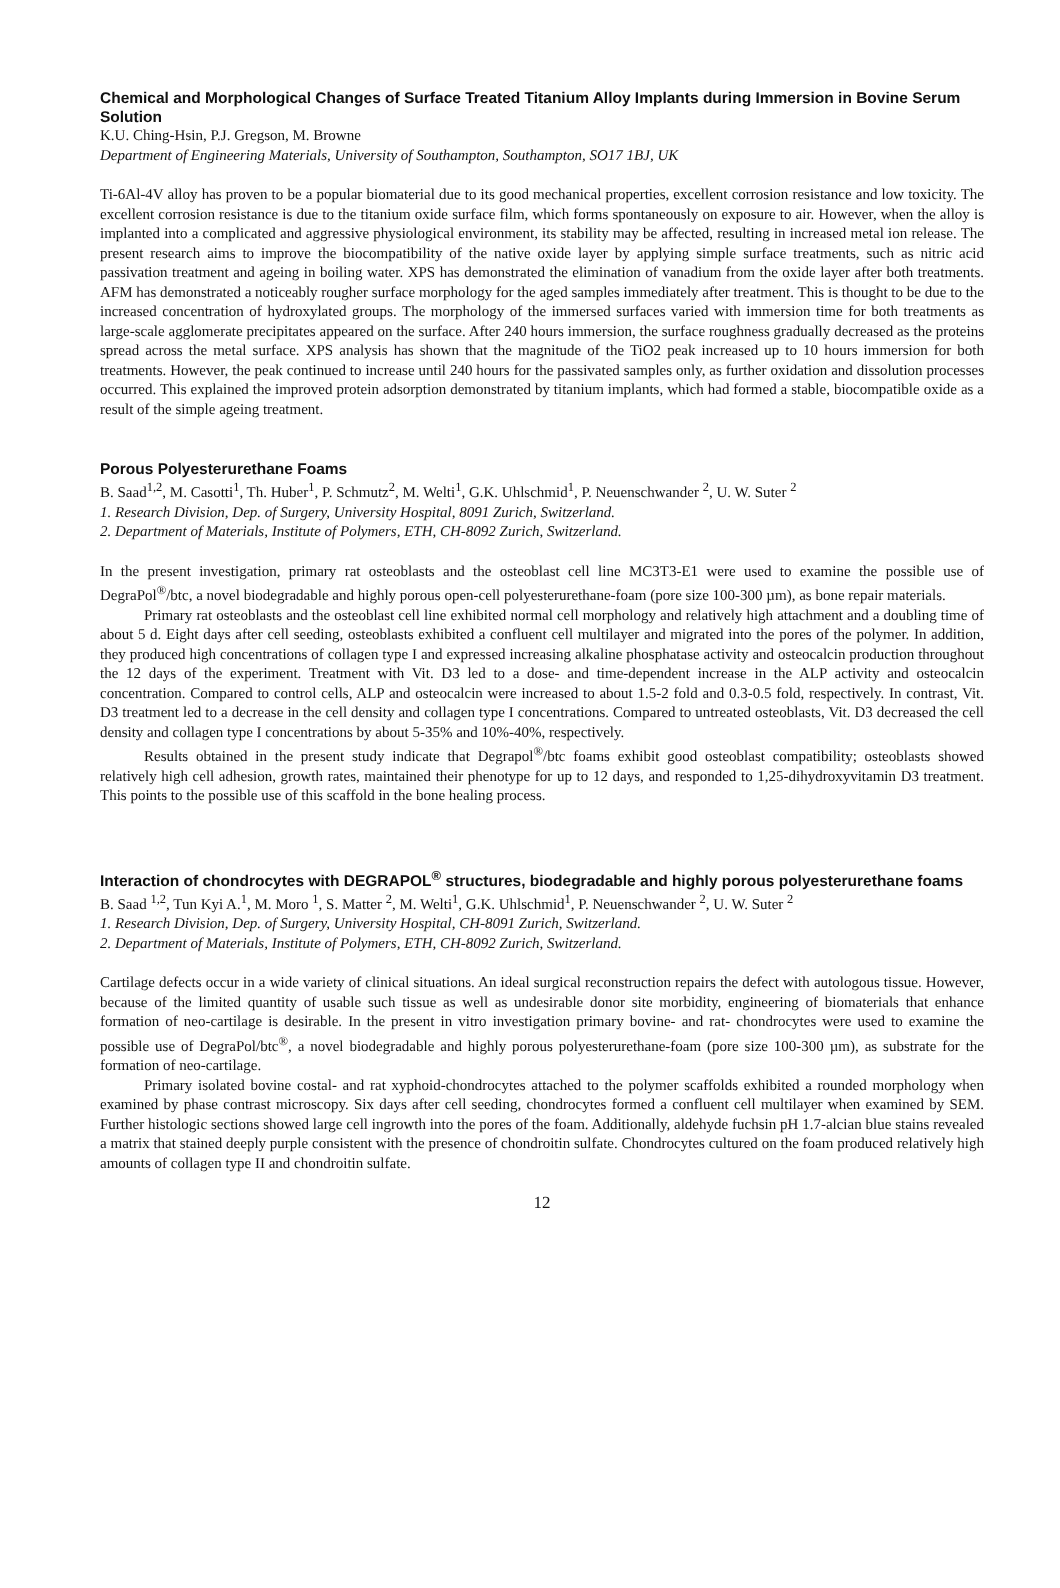Chemical and Morphological Changes of Surface Treated Titanium Alloy Implants during Immersion in Bovine Serum Solution
K.U. Ching-Hsin, P.J. Gregson, M. Browne
Department of Engineering Materials, University of Southampton, Southampton, SO17 1BJ, UK
Ti-6Al-4V alloy has proven to be a popular biomaterial due to its good mechanical properties, excellent corrosion resistance and low toxicity. The excellent corrosion resistance is due to the titanium oxide surface film, which forms spontaneously on exposure to air. However, when the alloy is implanted into a complicated and aggressive physiological environment, its stability may be affected, resulting in increased metal ion release. The present research aims to improve the biocompatibility of the native oxide layer by applying simple surface treatments, such as nitric acid passivation treatment and ageing in boiling water. XPS has demonstrated the elimination of vanadium from the oxide layer after both treatments. AFM has demonstrated a noticeably rougher surface morphology for the aged samples immediately after treatment. This is thought to be due to the increased concentration of hydroxylated groups. The morphology of the immersed surfaces varied with immersion time for both treatments as large-scale agglomerate precipitates appeared on the surface. After 240 hours immersion, the surface roughness gradually decreased as the proteins spread across the metal surface. XPS analysis has shown that the magnitude of the TiO2 peak increased up to 10 hours immersion for both treatments. However, the peak continued to increase until 240 hours for the passivated samples only, as further oxidation and dissolution processes occurred. This explained the improved protein adsorption demonstrated by titanium implants, which had formed a stable, biocompatible oxide as a result of the simple ageing treatment.
Porous Polyesterurethane Foams
B. Saad<sup>1,2</sup>, M. Casotti<sup>1</sup>, Th. Huber<sup>1</sup>, P. Schmutz<sup>2</sup>, M. Welti<sup>1</sup>, G.K. Uhlschmid<sup>1</sup>, P. Neuenschwander <sup>2</sup>, U. W. Suter <sup>2</sup>
1. Research Division, Dep. of Surgery, University Hospital, 8091 Zurich, Switzerland.
2. Department of Materials, Institute of Polymers, ETH, CH-8092 Zurich, Switzerland.
In the present investigation, primary rat osteoblasts and the osteoblast cell line MC3T3-E1 were used to examine the possible use of DegraPol<sup>®</sup>/btc, a novel biodegradable and highly porous open-cell polyesterurethane-foam (pore size 100-300 µm), as bone repair materials.
Primary rat osteoblasts and the osteoblast cell line exhibited normal cell morphology and relatively high attachment and a doubling time of about 5 d. Eight days after cell seeding, osteoblasts exhibited a confluent cell multilayer and migrated into the pores of the polymer. In addition, they produced high concentrations of collagen type I and expressed increasing alkaline phosphatase activity and osteocalcin production throughout the 12 days of the experiment. Treatment with Vit. D3 led to a dose- and time-dependent increase in the ALP activity and osteocalcin concentration. Compared to control cells, ALP and osteocalcin were increased to about 1.5-2 fold and 0.3-0.5 fold, respectively. In contrast, Vit. D3 treatment led to a decrease in the cell density and collagen type I concentrations. Compared to untreated osteoblasts, Vit. D3 decreased the cell density and collagen type I concentrations by about 5-35% and 10%-40%, respectively.
Results obtained in the present study indicate that Degrapol<sup>®</sup>/btc foams exhibit good osteoblast compatibility; osteoblasts showed relatively high cell adhesion, growth rates, maintained their phenotype for up to 12 days, and responded to 1,25-dihydroxyvitamin D3 treatment. This points to the possible use of this scaffold in the bone healing process.
Interaction of chondrocytes with DEGRAPOL<sup>®</sup> structures, biodegradable and highly porous polyesterurethane foams
B. Saad <sup>1,2</sup>, Tun Kyi A.<sup>1</sup>, M. Moro <sup>1</sup>, S. Matter <sup>2</sup>, M. Welti<sup>1</sup>, G.K. Uhlschmid<sup>1</sup>, P. Neuenschwander <sup>2</sup>, U. W. Suter <sup>2</sup>
1. Research Division, Dep. of Surgery, University Hospital, CH-8091 Zurich, Switzerland.
2. Department of Materials, Institute of Polymers, ETH, CH-8092 Zurich, Switzerland.
Cartilage defects occur in a wide variety of clinical situations. An ideal surgical reconstruction repairs the defect with autologous tissue. However, because of the limited quantity of usable such tissue as well as undesirable donor site morbidity, engineering of biomaterials that enhance formation of neo-cartilage is desirable. In the present in vitro investigation primary bovine- and rat- chondrocytes were used to examine the possible use of DegraPol/btc<sup>®</sup>, a novel biodegradable and highly porous polyesterurethane-foam (pore size 100-300 µm), as substrate for the formation of neo-cartilage.
Primary isolated bovine costal- and rat xyphoid-chondrocytes attached to the polymer scaffolds exhibited a rounded morphology when examined by phase contrast microscopy. Six days after cell seeding, chondrocytes formed a confluent cell multilayer when examined by SEM. Further histologic sections showed large cell ingrowth into the pores of the foam. Additionally, aldehyde fuchsin pH 1.7-alcian blue stains revealed a matrix that stained deeply purple consistent with the presence of chondroitin sulfate. Chondrocytes cultured on the foam produced relatively high amounts of collagen type II and chondroitin sulfate.
12